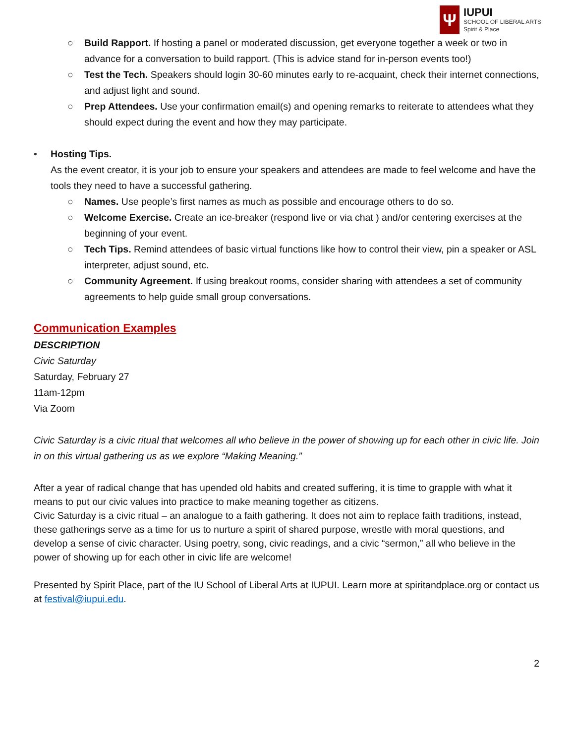Ψ
IUPUI
SCHOOL OF LIBERAL ARTS
Spirit & Place
○ Build Rapport. If hosting a panel or moderated discussion, get everyone together a week or two in advance for a conversation to build rapport. (This is advice stand for in-person events too!)
○ Test the Tech. Speakers should login 30-60 minutes early to re-acquaint, check their internet connections, and adjust light and sound.
○ Prep Attendees. Use your confirmation email(s) and opening remarks to reiterate to attendees what they should expect during the event and how they may participate.
• Hosting Tips.
As the event creator, it is your job to ensure your speakers and attendees are made to feel welcome and have the tools they need to have a successful gathering.
○ Names. Use people’s first names as much as possible and encourage others to do so.
○ Welcome Exercise. Create an ice-breaker (respond live or via chat ) and/or centering exercises at the beginning of your event.
○ Tech Tips. Remind attendees of basic virtual functions like how to control their view, pin a speaker or ASL interpreter, adjust sound, etc.
○ Community Agreement. If using breakout rooms, consider sharing with attendees a set of community agreements to help guide small group conversations.
Communication Examples
DESCRIPTION
Civic Saturday
Saturday, February 27
11am-12pm
Via Zoom
Civic Saturday is a civic ritual that welcomes all who believe in the power of showing up for each other in civic life. Join in on this virtual gathering us as we explore “Making Meaning.”
After a year of radical change that has upended old habits and created suffering, it is time to grapple with what it means to put our civic values into practice to make meaning together as citizens.
Civic Saturday is a civic ritual – an analogue to a faith gathering. It does not aim to replace faith traditions, instead, these gatherings serve as a time for us to nurture a spirit of shared purpose, wrestle with moral questions, and develop a sense of civic character. Using poetry, song, civic readings, and a civic “sermon,” all who believe in the power of showing up for each other in civic life are welcome!
Presented by Spirit Place, part of the IU School of Liberal Arts at IUPUI. Learn more at spiritandplace.org or contact us at festival@iupui.edu.
2